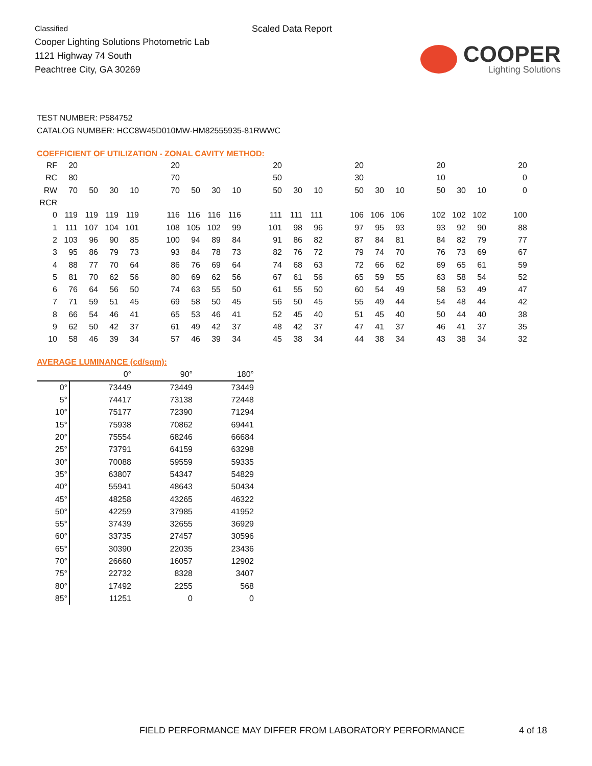Classified
Cooper Lighting Solutions Photometric Lab
1121 Highway 74 South
Peachtree City, GA 30269
Scaled Data Report
COOPER
Lighting Solutions
TEST NUMBER: P584752
CATALOG NUMBER: HCC8W45D010MW-HM82555935-81RWWC
COEFFICIENT OF UTILIZATION - ZONAL CAVITY METHOD:
| RF | 20 | | | | | 20 | | | | | 20 | | | | 20 | | | | 20 | | | | 20 |
| RC | 80 | | | | | 70 | | | | | 50 | | | | 30 | | | | 10 | | | | 0 |
| RW | 70 | 50 | 30 | 10 | | 70 | 50 | 30 | 10 | | 50 | 30 | 10 | | 50 | 30 | 10 | | 50 | 30 | 10 | | 0 |
| RCR | | | | | | | | | | | | | | | | | | | | | | | |
| 0 | 119 | 119 | 119 | 119 | | 116 | 116 | 116 | 116 | | 111 | 111 | 111 | | 106 | 106 | 106 | | 102 | 102 | 102 | | 100 |
| 1 | 111 | 107 | 104 | 101 | | 108 | 105 | 102 | 99 | | 101 | 98 | 96 | | 97 | 95 | 93 | | 93 | 92 | 90 | | 88 |
| 2 | 103 | 96 | 90 | 85 | | 100 | 94 | 89 | 84 | | 91 | 86 | 82 | | 87 | 84 | 81 | | 84 | 82 | 79 | | 77 |
| 3 | 95 | 86 | 79 | 73 | | 93 | 84 | 78 | 73 | | 82 | 76 | 72 | | 79 | 74 | 70 | | 76 | 73 | 69 | | 67 |
| 4 | 88 | 77 | 70 | 64 | | 86 | 76 | 69 | 64 | | 74 | 68 | 63 | | 72 | 66 | 62 | | 69 | 65 | 61 | | 59 |
| 5 | 81 | 70 | 62 | 56 | | 80 | 69 | 62 | 56 | | 67 | 61 | 56 | | 65 | 59 | 55 | | 63 | 58 | 54 | | 52 |
| 6 | 76 | 64 | 56 | 50 | | 74 | 63 | 55 | 50 | | 61 | 55 | 50 | | 60 | 54 | 49 | | 58 | 53 | 49 | | 47 |
| 7 | 71 | 59 | 51 | 45 | | 69 | 58 | 50 | 45 | | 56 | 50 | 45 | | 55 | 49 | 44 | | 54 | 48 | 44 | | 42 |
| 8 | 66 | 54 | 46 | 41 | | 65 | 53 | 46 | 41 | | 52 | 45 | 40 | | 51 | 45 | 40 | | 50 | 44 | 40 | | 38 |
| 9 | 62 | 50 | 42 | 37 | | 61 | 49 | 42 | 37 | | 48 | 42 | 37 | | 47 | 41 | 37 | | 46 | 41 | 37 | | 35 |
| 10 | 58 | 46 | 39 | 34 | | 57 | 46 | 39 | 34 | | 45 | 38 | 34 | | 44 | 38 | 34 | | 43 | 38 | 34 | | 32 |
AVERAGE LUMINANCE (cd/sqm):
| | 0° | 90° | 180° |
| --- | --- | --- | --- |
| 0° | 73449 | 73449 | 73449 |
| 5° | 74417 | 73138 | 72448 |
| 10° | 75177 | 72390 | 71294 |
| 15° | 75938 | 70862 | 69441 |
| 20° | 75554 | 68246 | 66684 |
| 25° | 73791 | 64159 | 63298 |
| 30° | 70088 | 59559 | 59335 |
| 35° | 63807 | 54347 | 54829 |
| 40° | 55941 | 48643 | 50434 |
| 45° | 48258 | 43265 | 46322 |
| 50° | 42259 | 37985 | 41952 |
| 55° | 37439 | 32655 | 36929 |
| 60° | 33735 | 27457 | 30596 |
| 65° | 30390 | 22035 | 23436 |
| 70° | 26660 | 16057 | 12902 |
| 75° | 22732 | 8328 | 3407 |
| 80° | 17492 | 2255 | 568 |
| 85° | 11251 | 0 | 0 |
FIELD PERFORMANCE MAY DIFFER FROM LABORATORY PERFORMANCE 4 of 18